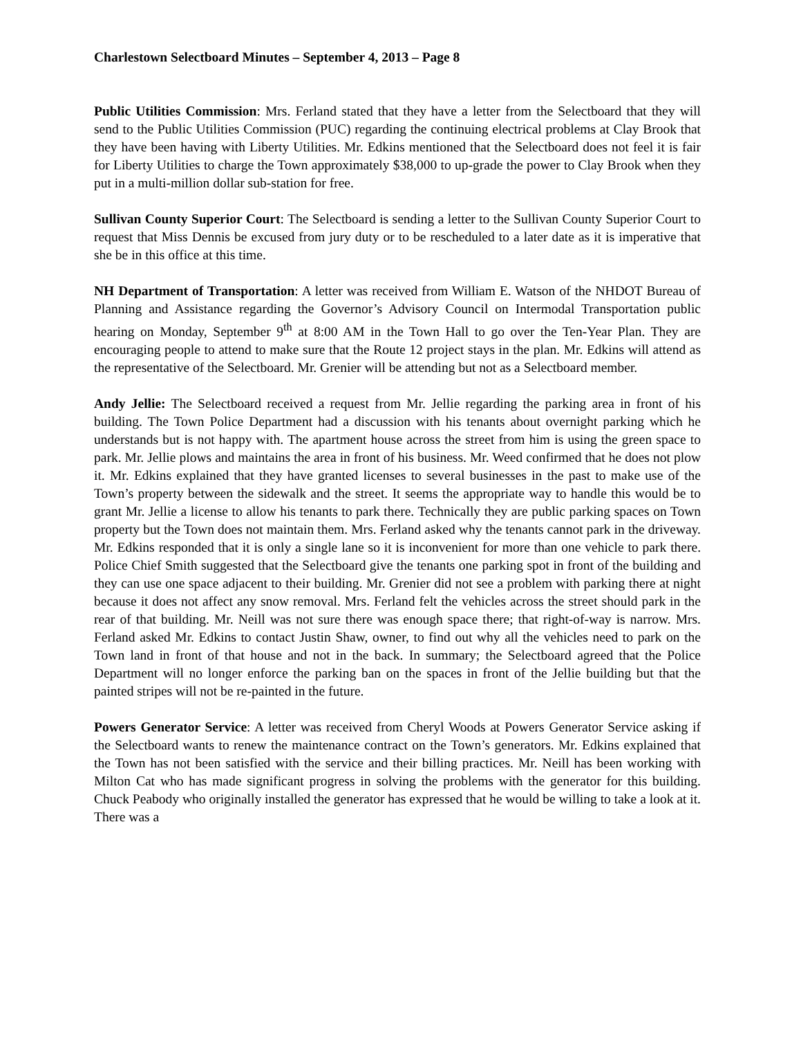Charlestown Selectboard Minutes – September 4, 2013 – Page 8
Public Utilities Commission: Mrs. Ferland stated that they have a letter from the Selectboard that they will send to the Public Utilities Commission (PUC) regarding the continuing electrical problems at Clay Brook that they have been having with Liberty Utilities. Mr. Edkins mentioned that the Selectboard does not feel it is fair for Liberty Utilities to charge the Town approximately $38,000 to up-grade the power to Clay Brook when they put in a multi-million dollar sub-station for free.
Sullivan County Superior Court: The Selectboard is sending a letter to the Sullivan County Superior Court to request that Miss Dennis be excused from jury duty or to be rescheduled to a later date as it is imperative that she be in this office at this time.
NH Department of Transportation: A letter was received from William E. Watson of the NHDOT Bureau of Planning and Assistance regarding the Governor’s Advisory Council on Intermodal Transportation public hearing on Monday, September 9<sup>th</sup> at 8:00 AM in the Town Hall to go over the Ten-Year Plan. They are encouraging people to attend to make sure that the Route 12 project stays in the plan. Mr. Edkins will attend as the representative of the Selectboard. Mr. Grenier will be attending but not as a Selectboard member.
Andy Jellie: The Selectboard received a request from Mr. Jellie regarding the parking area in front of his building. The Town Police Department had a discussion with his tenants about overnight parking which he understands but is not happy with. The apartment house across the street from him is using the green space to park. Mr. Jellie plows and maintains the area in front of his business. Mr. Weed confirmed that he does not plow it. Mr. Edkins explained that they have granted licenses to several businesses in the past to make use of the Town’s property between the sidewalk and the street. It seems the appropriate way to handle this would be to grant Mr. Jellie a license to allow his tenants to park there. Technically they are public parking spaces on Town property but the Town does not maintain them. Mrs. Ferland asked why the tenants cannot park in the driveway. Mr. Edkins responded that it is only a single lane so it is inconvenient for more than one vehicle to park there. Police Chief Smith suggested that the Selectboard give the tenants one parking spot in front of the building and they can use one space adjacent to their building. Mr. Grenier did not see a problem with parking there at night because it does not affect any snow removal. Mrs. Ferland felt the vehicles across the street should park in the rear of that building. Mr. Neill was not sure there was enough space there; that right-of-way is narrow. Mrs. Ferland asked Mr. Edkins to contact Justin Shaw, owner, to find out why all the vehicles need to park on the Town land in front of that house and not in the back. In summary; the Selectboard agreed that the Police Department will no longer enforce the parking ban on the spaces in front of the Jellie building but that the painted stripes will not be re-painted in the future.
Powers Generator Service: A letter was received from Cheryl Woods at Powers Generator Service asking if the Selectboard wants to renew the maintenance contract on the Town’s generators. Mr. Edkins explained that the Town has not been satisfied with the service and their billing practices. Mr. Neill has been working with Milton Cat who has made significant progress in solving the problems with the generator for this building. Chuck Peabody who originally installed the generator has expressed that he would be willing to take a look at it. There was a